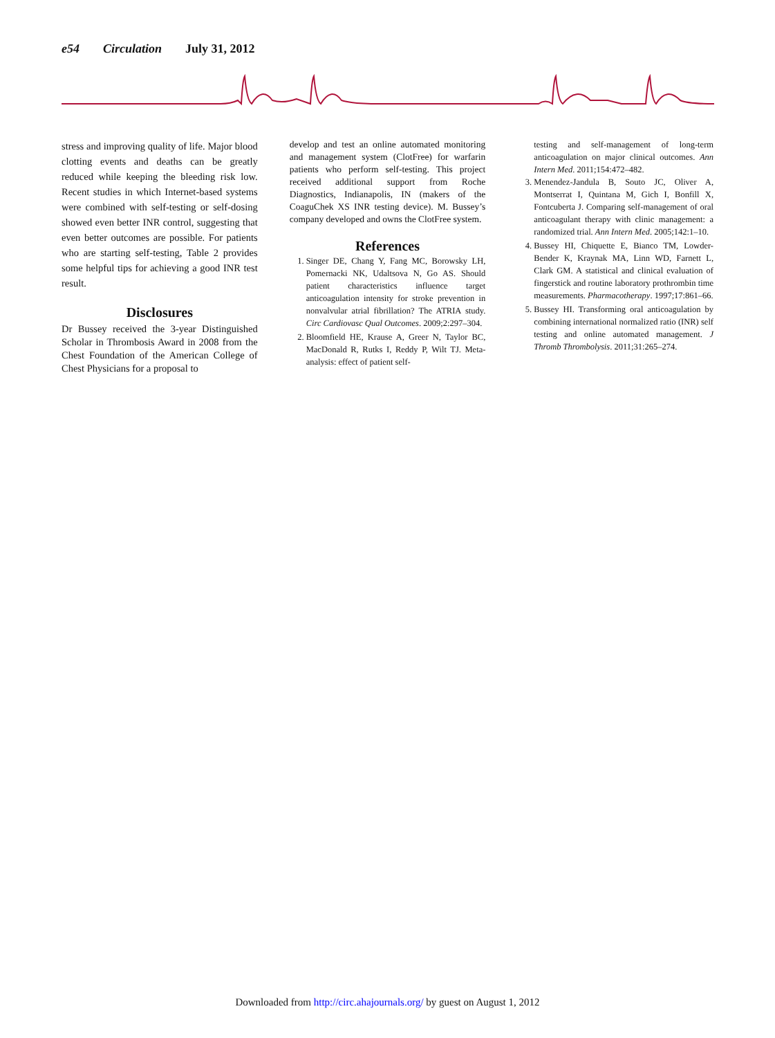e54 Circulation July 31, 2012
stress and improving quality of life. Major blood clotting events and deaths can be greatly reduced while keeping the bleeding risk low. Recent studies in which Internet-based systems were combined with self-testing or self-dosing showed even better INR control, suggesting that even better outcomes are possible. For patients who are starting self-testing, Table 2 provides some helpful tips for achieving a good INR test result.
Disclosures
Dr Bussey received the 3-year Distinguished Scholar in Thrombosis Award in 2008 from the Chest Foundation of the American College of Chest Physicians for a proposal to
develop and test an online automated monitoring and management system (ClotFree) for warfarin patients who perform self-testing. This project received additional support from Roche Diagnostics, Indianapolis, IN (makers of the CoaguChek XS INR testing device). M. Bussey’s company developed and owns the ClotFree system.
References
1. Singer DE, Chang Y, Fang MC, Borowsky LH, Pomernacki NK, Udaltsova N, Go AS. Should patient characteristics influence target anticoagulation intensity for stroke prevention in nonvalvular atrial fibrillation? The ATRIA study. Circ Cardiovasc Qual Outcomes. 2009;2:297–304.
2. Bloomfield HE, Krause A, Greer N, Taylor BC, MacDonald R, Rutks I, Reddy P, Wilt TJ. Meta-analysis: effect of patient self-
testing and self-management of long-term anticoagulation on major clinical outcomes. Ann Intern Med. 2011;154:472–482.
3. Menendez-Jandula B, Souto JC, Oliver A, Montserrat I, Quintana M, Gich I, Bonfill X, Fontcuberta J. Comparing self-management of oral anticoagulant therapy with clinic management: a randomized trial. Ann Intern Med. 2005;142:1–10.
4. Bussey HI, Chiquette E, Bianco TM, Lowder-Bender K, Kraynak MA, Linn WD, Farnett L, Clark GM. A statistical and clinical evaluation of fingerstick and routine laboratory prothrombin time measurements. Pharmacotherapy. 1997;17:861–66.
5. Bussey HI. Transforming oral anticoagulation by combining international normalized ratio (INR) self testing and online automated management. J Thromb Thrombolysis. 2011;31:265–274.
Downloaded from http://circ.ahajournals.org/ by guest on August 1, 2012